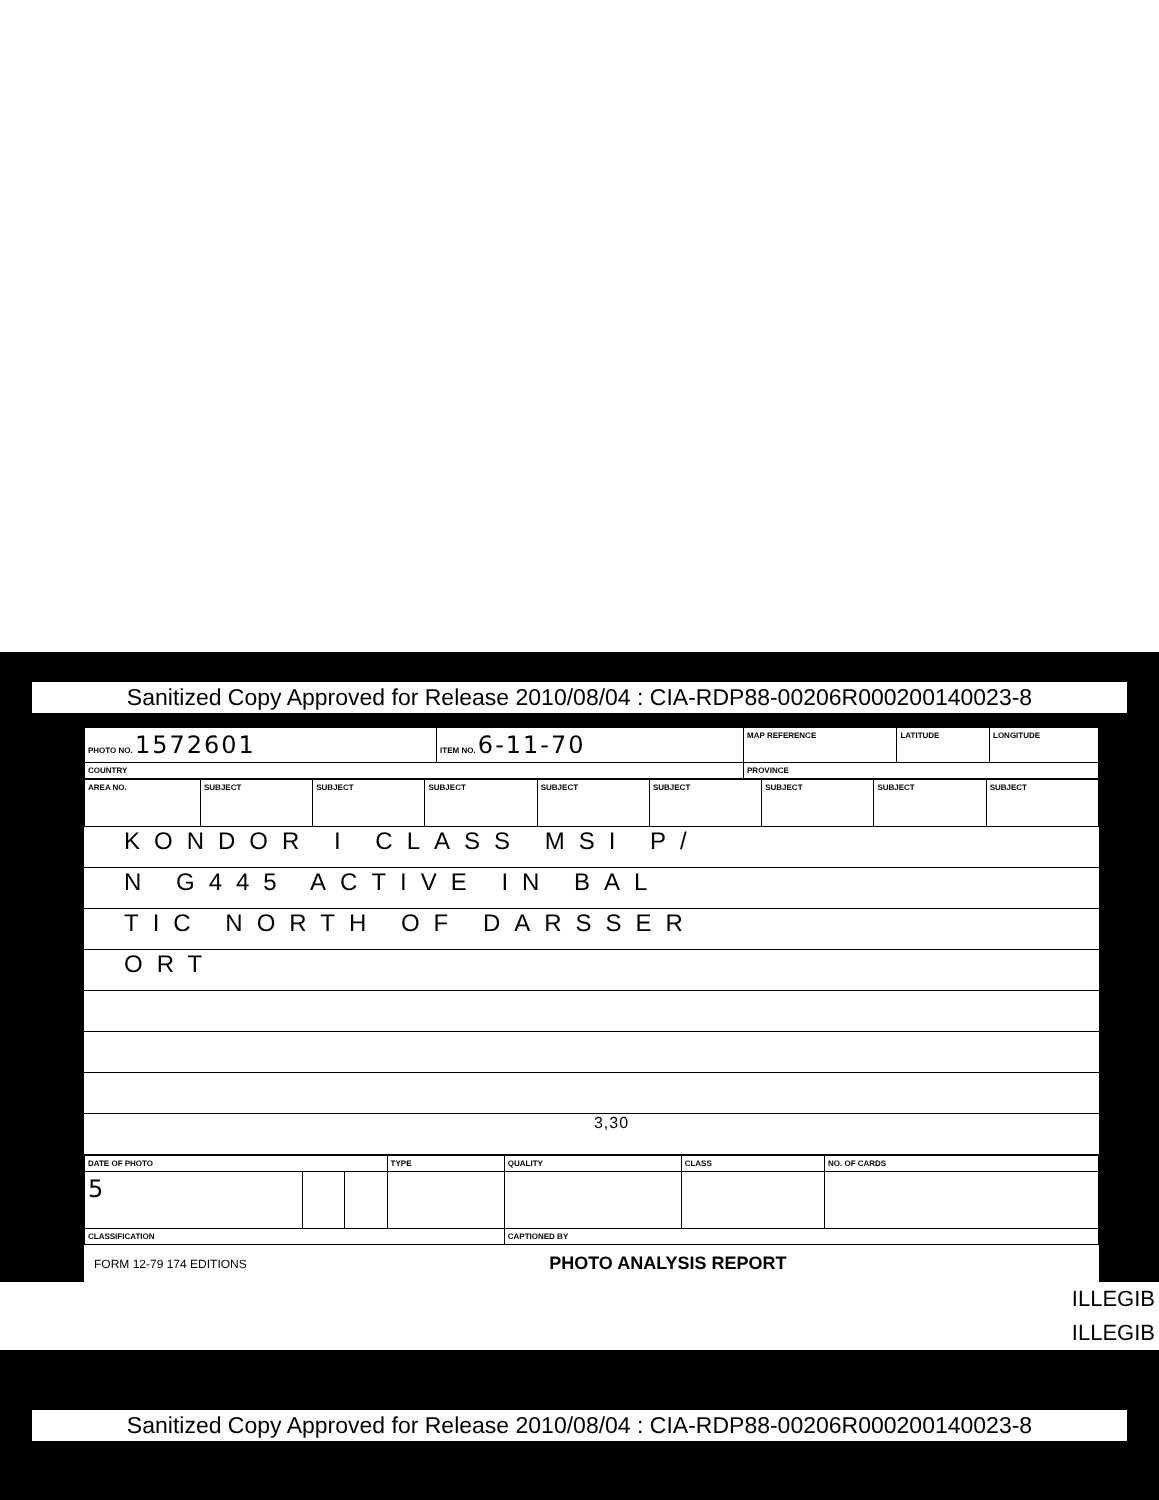Sanitized Copy Approved for Release 2010/08/04 : CIA-RDP88-00206R000200140023-8
| PHOTO NO. 1572601 | ITEM NO. 6-11-70 | MAP REFERENCE | LATITUDE | LONGITUDE |
| COUNTRY | | PROVINCE | | |
| AREA NO. | SUBJECT | SUBJECT | SUBJECT | SUBJECT | SUBJECT | SUBJECT | SUBJECT | SUBJECT |
KONDOR I CLASS MSI P/
N G445 ACTIVE IN BAL
TIC NORTH OF DARSSER
ORT
3,30
| DATE OF PHOTO | | | TYPE | QUALITY | CLASS | NO. OF CARDS |
| 5 | | | | | | |
| CLASSIFICATION | | | | CAPTIONED BY | | |
FORM 12-79 174 EDITIONS PHOTO ANALYSIS REPORT
ILLEGIB
ILLEGIB
Sanitized Copy Approved for Release 2010/08/04 : CIA-RDP88-00206R000200140023-8